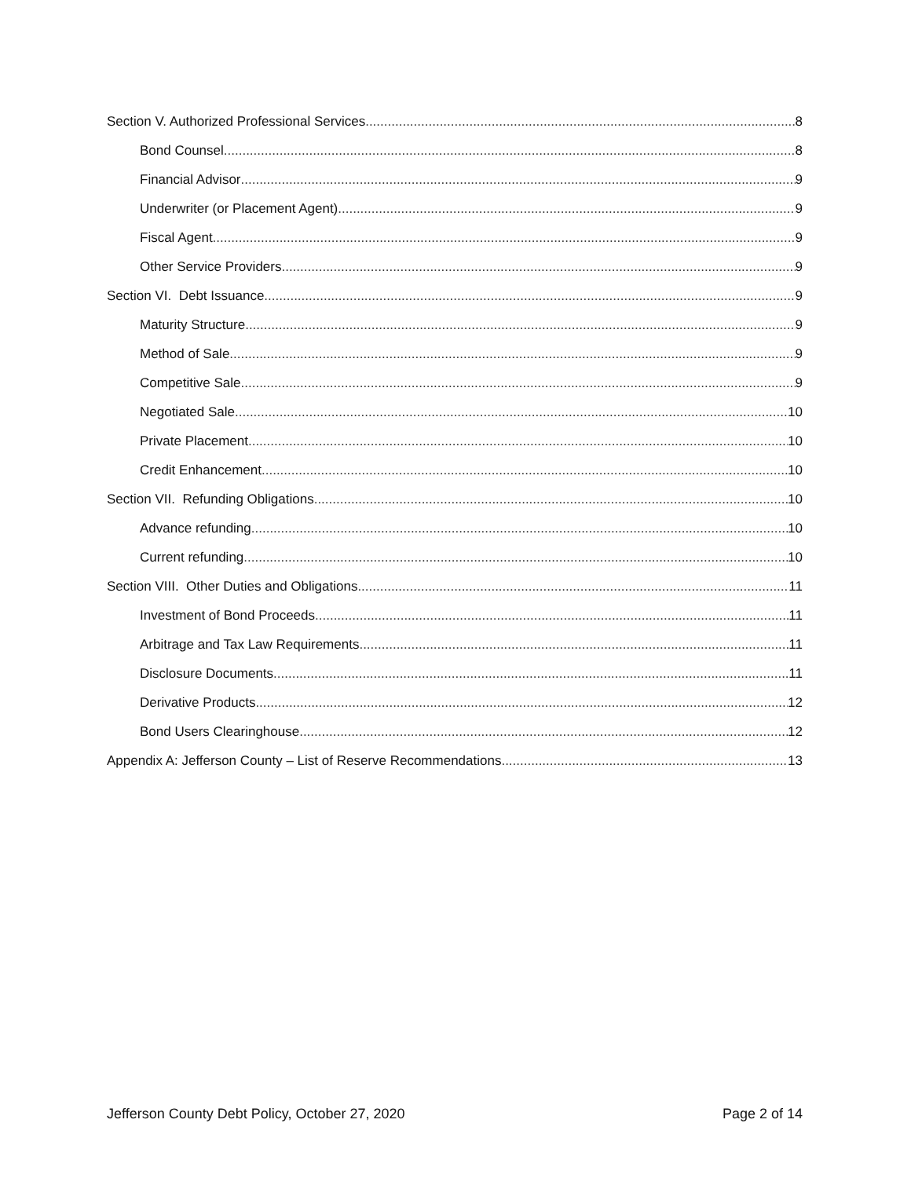Section V. Authorized Professional Services 8
Bond Counsel 8
Financial Advisor 9
Underwriter (or Placement Agent) 9
Fiscal Agent 9
Other Service Providers 9
Section VI. Debt Issuance 9
Maturity Structure 9
Method of Sale 9
Competitive Sale 9
Negotiated Sale 10
Private Placement 10
Credit Enhancement 10
Section VII. Refunding Obligations 10
Advance refunding 10
Current refunding 10
Section VIII. Other Duties and Obligations 11
Investment of Bond Proceeds 11
Arbitrage and Tax Law Requirements 11
Disclosure Documents 11
Derivative Products 12
Bond Users Clearinghouse 12
Appendix A: Jefferson County – List of Reserve Recommendations 13
Jefferson County Debt Policy, October 27, 2020 Page 2 of 14